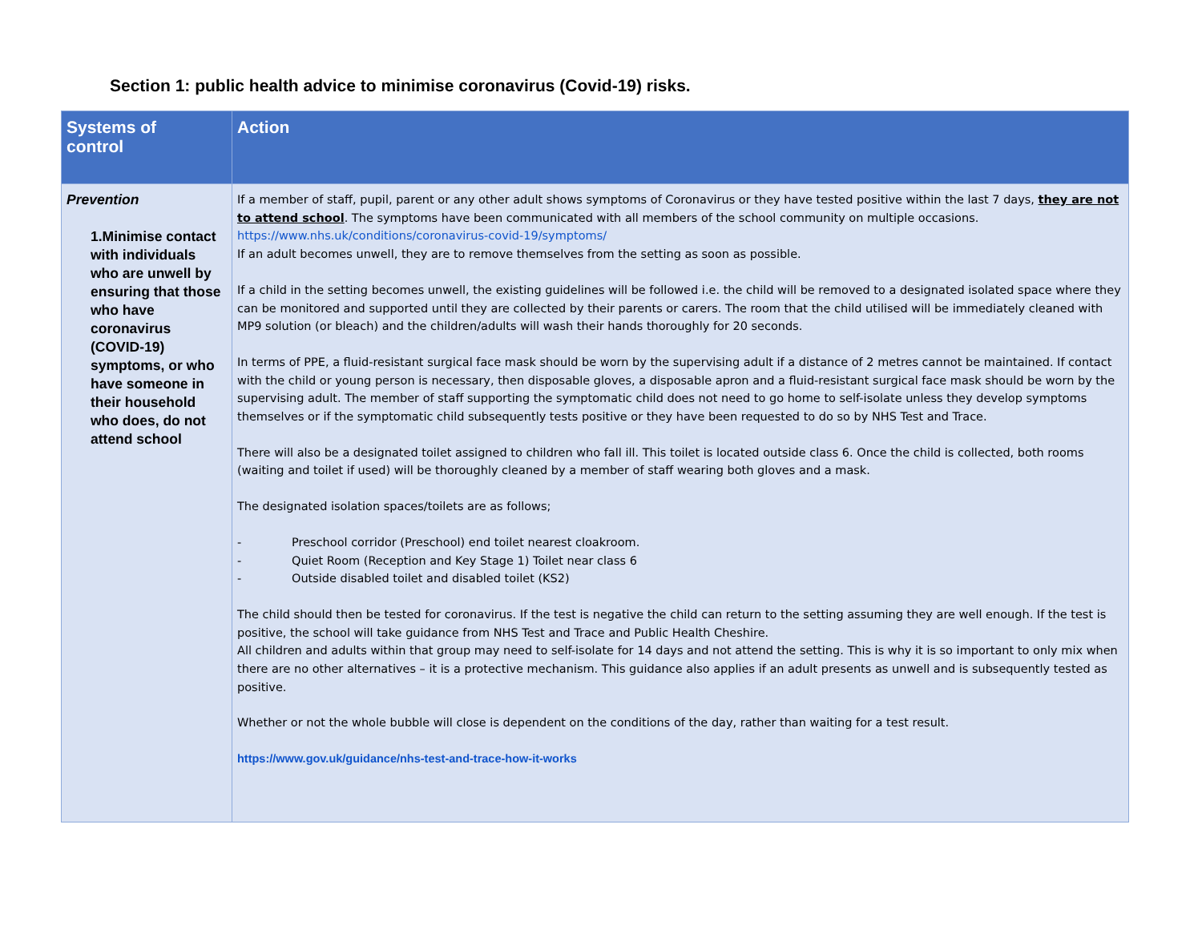Section 1: public health advice to minimise coronavirus (Covid-19) risks.
| Systems of control | Action |
| --- | --- |
| Prevention 1.Minimise contact with individuals who are unwell by ensuring that those who have coronavirus (COVID-19) symptoms, or who have someone in their household who does, do not attend school | If a member of staff, pupil, parent or any other adult shows symptoms of Coronavirus or they have tested positive within the last 7 days, they are not to attend school . The symptoms have been communicated with all members of the school community on multiple occasions. https://www.nhs.uk/conditions/coronavirus-covid-19/symptoms/ If an adult becomes unwell, they are to remove themselves from the setting as soon as possible. If a child in the setting becomes unwell, the existing guidelines will be followed i.e. the child will be removed to a designated isolated space where they can be monitored and supported until they are collected by their parents or carers. The room that the child utilised will be immediately cleaned with MP9 solution (or bleach) and the children/adults will wash their hands thoroughly for 20 seconds. In terms of PPE, a fluid-resistant surgical face mask should be worn by the supervising adult if a distance of 2 metres cannot be maintained. If contact with the child or young person is necessary, then disposable gloves, a disposable apron and a fluid-resistant surgical face mask should be worn by the supervising adult. The member of staff supporting the symptomatic child does not need to go home to self-isolate unless they develop symptoms themselves or if the symptomatic child subsequently tests positive or they have been requested to do so by NHS Test and Trace. There will also be a designated toilet assigned to children who fall ill. This toilet is located outside class 6. Once the child is collected, both rooms (waiting and toilet if used) will be thoroughly cleaned by a member of staff wearing both gloves and a mask. The designated isolation spaces/toilets are as follows; - Preschool corridor (Preschool) end toilet nearest cloakroom. - Quiet Room (Reception and Key Stage 1) Toilet near class 6 - Outside disabled toilet and disabled toilet (KS2) The child should then be tested for coronavirus. If the test is negative the child can return to the setting assuming they are well enough. If the test is positive, the school will take guidance from NHS Test and Trace and Public Health Cheshire. All children and adults within that group may need to self-isolate for 14 days and not attend the setting. This is why it is so important to only mix when there are no other alternatives – it is a protective mechanism. This guidance also applies if an adult presents as unwell and is subsequently tested as positive. Whether or not the whole bubble will close is dependent on the conditions of the day, rather than waiting for a test result. https://www.gov.uk/guidance/nhs-test-and-trace-how-it-works |